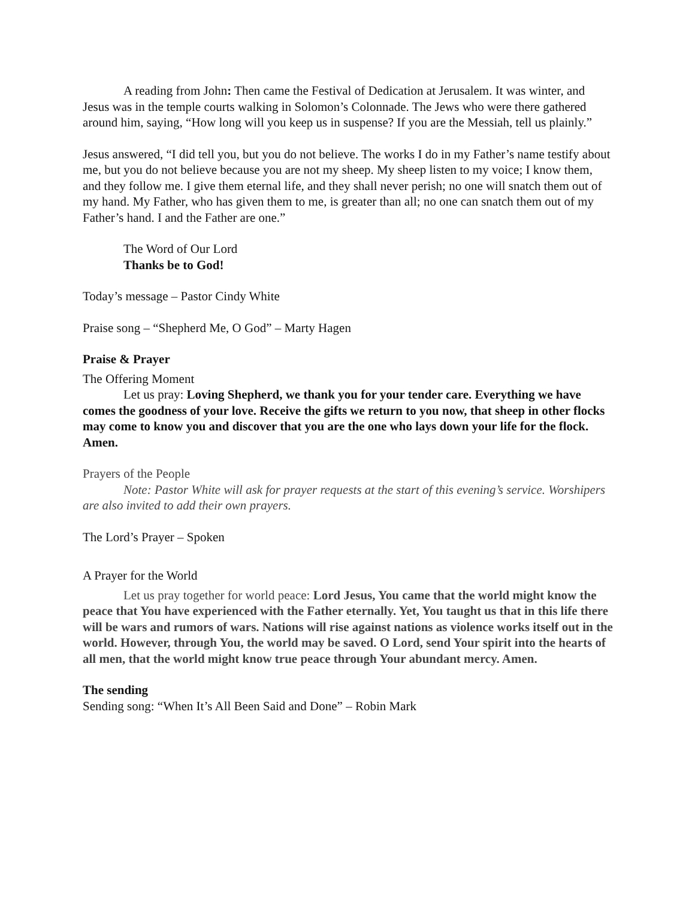A reading from John: Then came the Festival of Dedication at Jerusalem. It was winter, and Jesus was in the temple courts walking in Solomon’s Colonnade. The Jews who were there gathered around him, saying, “How long will you keep us in suspense? If you are the Messiah, tell us plainly.”
Jesus answered, “I did tell you, but you do not believe. The works I do in my Father’s name testify about me, but you do not believe because you are not my sheep. My sheep listen to my voice; I know them, and they follow me. I give them eternal life, and they shall never perish; no one will snatch them out of my hand. My Father, who has given them to me, is greater than all; no one can snatch them out of my Father’s hand. I and the Father are one.”
The Word of Our Lord
Thanks be to God!
Today’s message – Pastor Cindy White
Praise song – “Shepherd Me, O God” – Marty Hagen
Praise & Prayer
The Offering Moment
Let us pray: Loving Shepherd, we thank you for your tender care. Everything we have comes the goodness of your love. Receive the gifts we return to you now, that sheep in other flocks may come to know you and discover that you are the one who lays down your life for the flock. Amen.
Prayers of the People
Note: Pastor White will ask for prayer requests at the start of this evening’s service. Worshipers are also invited to add their own prayers.
The Lord’s Prayer – Spoken
A Prayer for the World
Let us pray together for world peace: Lord Jesus, You came that the world might know the peace that You have experienced with the Father eternally. Yet, You taught us that in this life there will be wars and rumors of wars. Nations will rise against nations as violence works itself out in the world. However, through You, the world may be saved. O Lord, send Your spirit into the hearts of all men, that the world might know true peace through Your abundant mercy. Amen.
The sending
Sending song: “When It’s All Been Said and Done” – Robin Mark